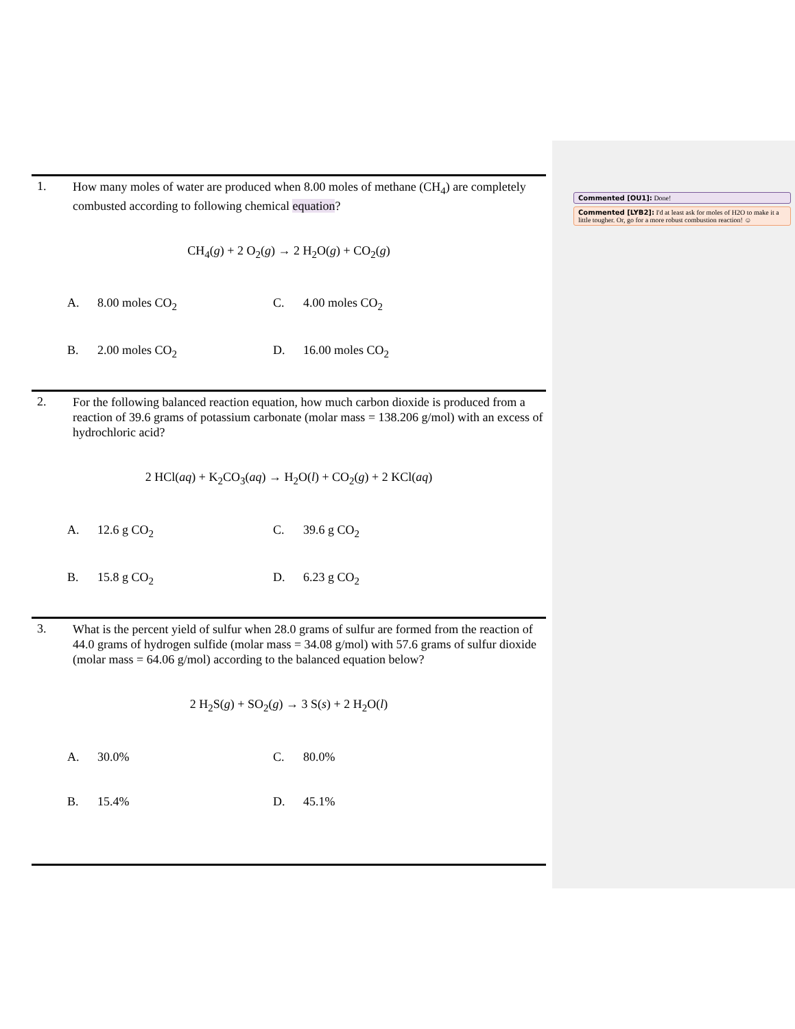Commented [OU1]: Done!
Commented [LYB2]: I'd at least ask for moles of H2O to make it a little tougher. Or, go for a more robust combustion reaction! ☺
1.
How many moles of water are produced when 8.00 moles of methane (CH<sub>4</sub>) are completely combusted according to following chemical equation?
CH<sub>4</sub>(g) + 2 O<sub>2</sub>(g) → 2 H<sub>2</sub>O(g) + CO<sub>2</sub>(g)
A. 8.00 moles CO<sub>2</sub>
C. 4.00 moles CO<sub>2</sub>
B. 2.00 moles CO<sub>2</sub>
D. 16.00 moles CO<sub>2</sub>
2.
For the following balanced reaction equation, how much carbon dioxide is produced from a reaction of 39.6 grams of potassium carbonate (molar mass = 138.206 g/mol) with an excess of hydrochloric acid?
2 HCl(aq) + K<sub>2</sub>CO<sub>3</sub>(aq) → H<sub>2</sub>O(l) + CO<sub>2</sub>(g) + 2 KCl(aq)
A. 12.6 g CO<sub>2</sub>
C. 39.6 g CO<sub>2</sub>
B. 15.8 g CO<sub>2</sub>
D. 6.23 g CO<sub>2</sub>
3.
What is the percent yield of sulfur when 28.0 grams of sulfur are formed from the reaction of 44.0 grams of hydrogen sulfide (molar mass = 34.08 g/mol) with 57.6 grams of sulfur dioxide (molar mass = 64.06 g/mol) according to the balanced equation below?
2 H<sub>2</sub>S(g) + SO<sub>2</sub>(g) → 3 S(s) + 2 H<sub>2</sub>O(l)
A. 30.0%
C. 80.0%
B. 15.4%
D. 45.1%